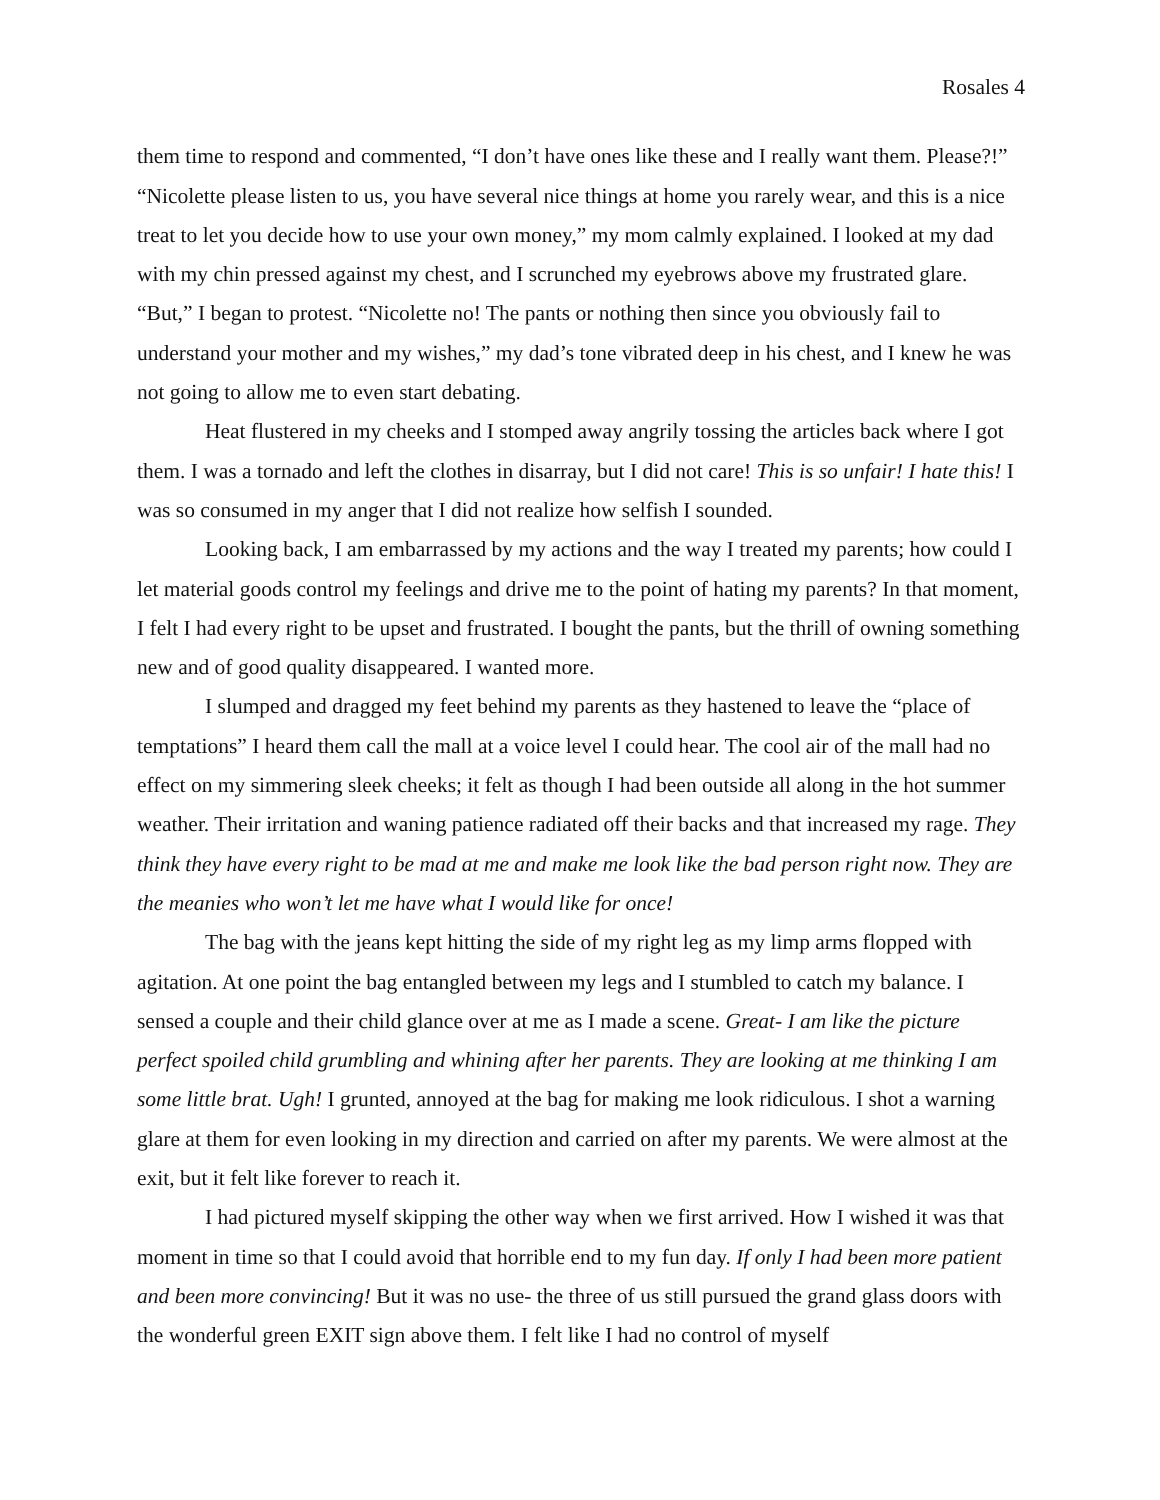Rosales 4
them time to respond and commented, “I don’t have ones like these and I really want them. Please?!” “Nicolette please listen to us, you have several nice things at home you rarely wear, and this is a nice treat to let you decide how to use your own money,” my mom calmly explained. I looked at my dad with my chin pressed against my chest, and I scrunched my eyebrows above my frustrated glare. “But,” I began to protest. “Nicolette no! The pants or nothing then since you obviously fail to understand your mother and my wishes,” my dad’s tone vibrated deep in his chest, and I knew he was not going to allow me to even start debating.
Heat flustered in my cheeks and I stomped away angrily tossing the articles back where I got them. I was a tornado and left the clothes in disarray, but I did not care! This is so unfair! I hate this! I was so consumed in my anger that I did not realize how selfish I sounded.
Looking back, I am embarrassed by my actions and the way I treated my parents; how could I let material goods control my feelings and drive me to the point of hating my parents? In that moment, I felt I had every right to be upset and frustrated. I bought the pants, but the thrill of owning something new and of good quality disappeared. I wanted more.
I slumped and dragged my feet behind my parents as they hastened to leave the “place of temptations” I heard them call the mall at a voice level I could hear. The cool air of the mall had no effect on my simmering sleek cheeks; it felt as though I had been outside all along in the hot summer weather. Their irritation and waning patience radiated off their backs and that increased my rage. They think they have every right to be mad at me and make me look like the bad person right now. They are the meanies who won’t let me have what I would like for once!
The bag with the jeans kept hitting the side of my right leg as my limp arms flopped with agitation. At one point the bag entangled between my legs and I stumbled to catch my balance. I sensed a couple and their child glance over at me as I made a scene. Great- I am like the picture perfect spoiled child grumbling and whining after her parents. They are looking at me thinking I am some little brat. Ugh! I grunted, annoyed at the bag for making me look ridiculous. I shot a warning glare at them for even looking in my direction and carried on after my parents. We were almost at the exit, but it felt like forever to reach it.
I had pictured myself skipping the other way when we first arrived. How I wished it was that moment in time so that I could avoid that horrible end to my fun day. If only I had been more patient and been more convincing! But it was no use- the three of us still pursued the grand glass doors with the wonderful green EXIT sign above them. I felt like I had no control of myself